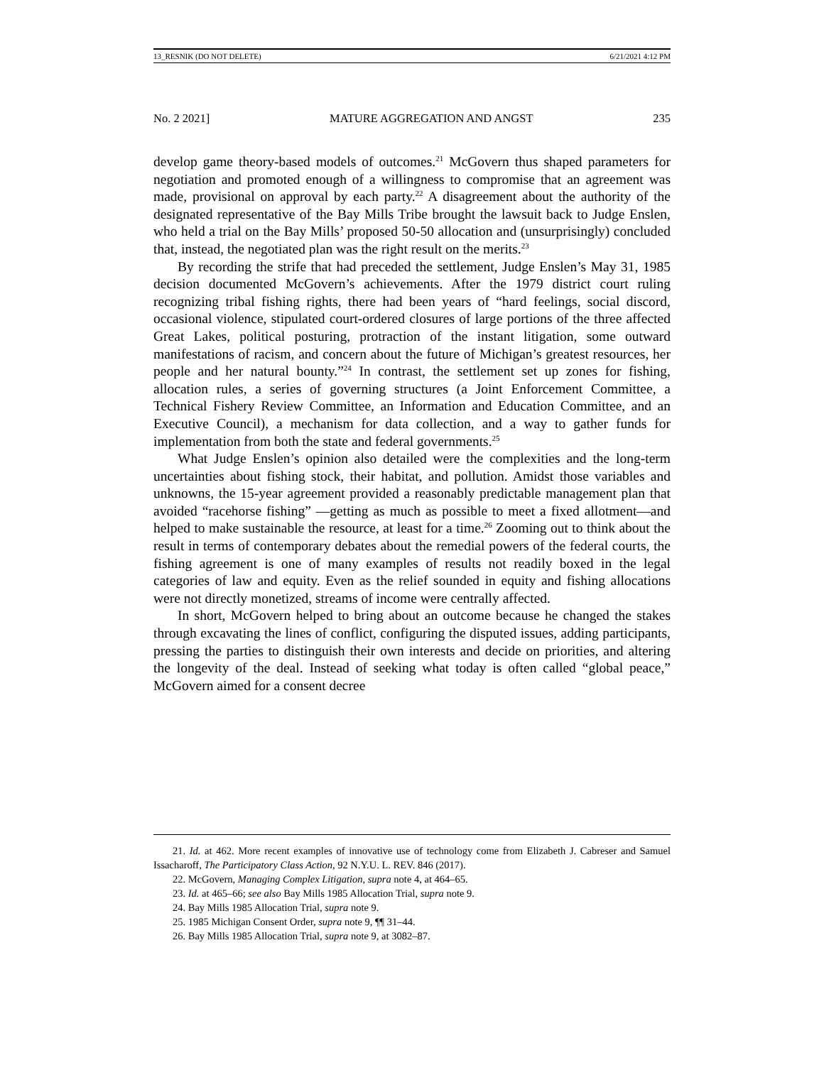13_RESNIK (DO NOT DELETE) 6/21/2021 4:12 PM
No. 2 2021] MATURE AGGREGATION AND ANGST 235
develop game theory-based models of outcomes.<sup>21</sup> McGovern thus shaped parameters for negotiation and promoted enough of a willingness to compromise that an agreement was made, provisional on approval by each party.<sup>22</sup> A disagreement about the authority of the designated representative of the Bay Mills Tribe brought the lawsuit back to Judge Enslen, who held a trial on the Bay Mills’ proposed 50-50 allocation and (unsurprisingly) concluded that, instead, the negotiated plan was the right result on the merits.<sup>23</sup>
By recording the strife that had preceded the settlement, Judge Enslen’s May 31, 1985 decision documented McGovern’s achievements. After the 1979 district court ruling recognizing tribal fishing rights, there had been years of “hard feelings, social discord, occasional violence, stipulated court-ordered closures of large portions of the three affected Great Lakes, political posturing, protraction of the instant litigation, some outward manifestations of racism, and concern about the future of Michigan’s greatest resources, her people and her natural bounty.”<sup>24</sup> In contrast, the settlement set up zones for fishing, allocation rules, a series of governing structures (a Joint Enforcement Committee, a Technical Fishery Review Committee, an Information and Education Committee, and an Executive Council), a mechanism for data collection, and a way to gather funds for implementation from both the state and federal governments.<sup>25</sup>
What Judge Enslen’s opinion also detailed were the complexities and the long-term uncertainties about fishing stock, their habitat, and pollution. Amidst those variables and unknowns, the 15-year agreement provided a reasonably predictable management plan that avoided “racehorse fishing” —getting as much as possible to meet a fixed allotment—and helped to make sustainable the resource, at least for a time.<sup>26</sup> Zooming out to think about the result in terms of contemporary debates about the remedial powers of the federal courts, the fishing agreement is one of many examples of results not readily boxed in the legal categories of law and equity. Even as the relief sounded in equity and fishing allocations were not directly monetized, streams of income were centrally affected.
In short, McGovern helped to bring about an outcome because he changed the stakes through excavating the lines of conflict, configuring the disputed issues, adding participants, pressing the parties to distinguish their own interests and decide on priorities, and altering the longevity of the deal. Instead of seeking what today is often called “global peace,” McGovern aimed for a consent decree
21. Id. at 462. More recent examples of innovative use of technology come from Elizabeth J. Cabreser and Samuel Issacharoff, The Participatory Class Action, 92 N.Y.U. L. REV. 846 (2017).
22. McGovern, Managing Complex Litigation, supra note 4, at 464–65.
23. Id. at 465–66; see also Bay Mills 1985 Allocation Trial, supra note 9.
24. Bay Mills 1985 Allocation Trial, supra note 9.
25. 1985 Michigan Consent Order, supra note 9, ¶¶ 31–44.
26. Bay Mills 1985 Allocation Trial, supra note 9, at 3082–87.